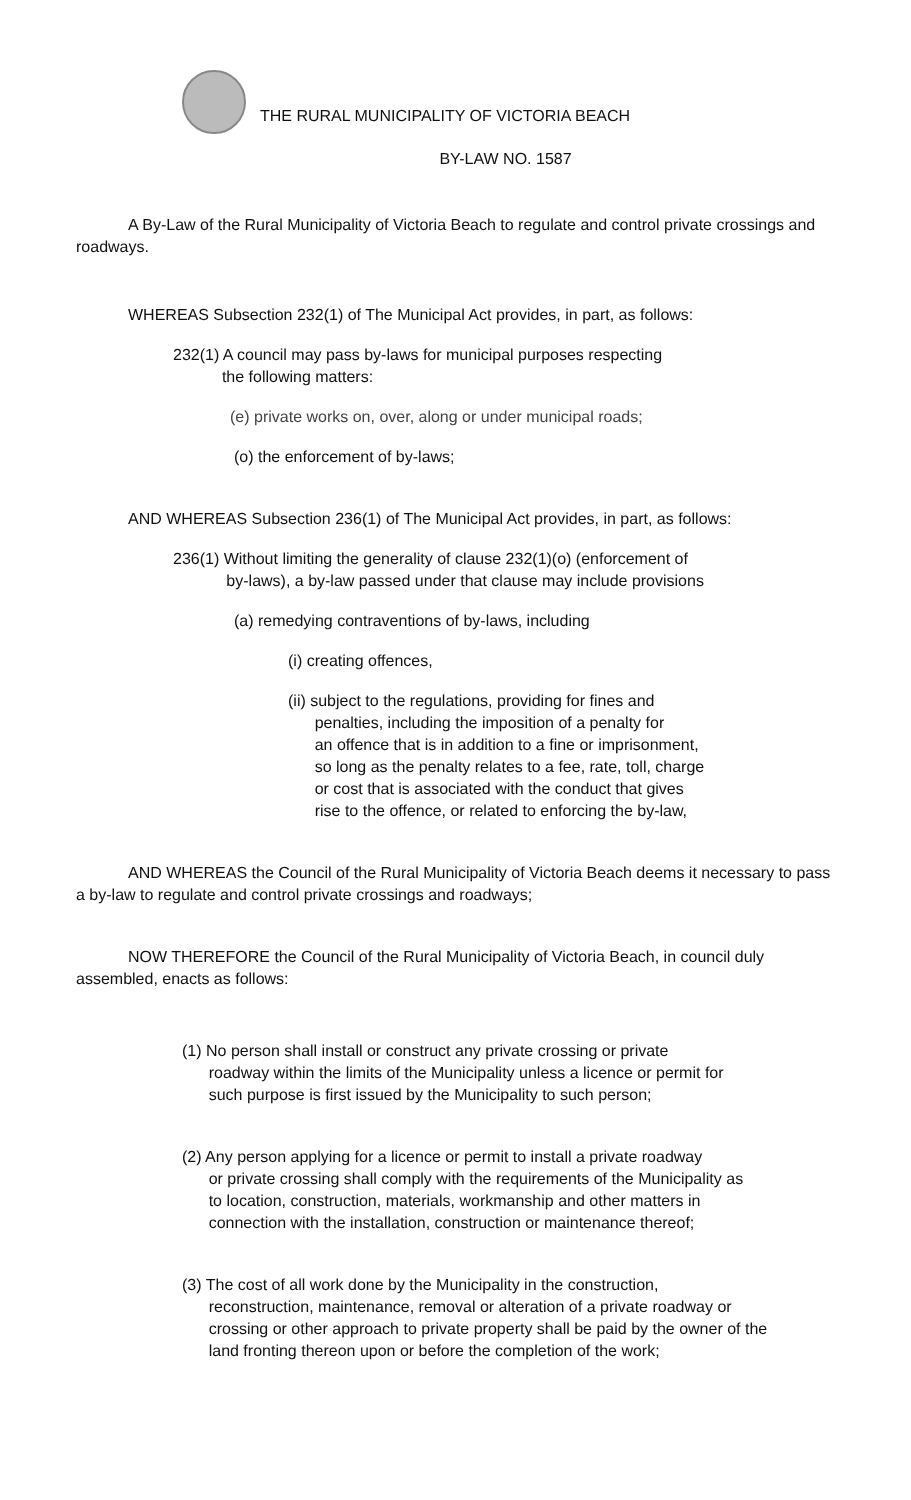THE RURAL MUNICIPALITY OF VICTORIA BEACH
BY-LAW NO. 1587
A By-Law of the Rural Municipality of Victoria Beach to regulate and control private crossings and roadways.
WHEREAS Subsection 232(1) of The Municipal Act provides, in part, as follows:
232(1) A council may pass by-laws for municipal purposes respecting
the following matters:
(e) private works on, over, along or under municipal roads;
(o) the enforcement of by-laws;
AND WHEREAS Subsection 236(1) of The Municipal Act provides, in part, as follows:
236(1) Without limiting the generality of clause 232(1)(o) (enforcement of
by-laws), a by-law passed under that clause may include provisions
(a) remedying contraventions of by-laws, including
(i) creating offences,
(ii) subject to the regulations, providing for fines and
penalties, including the imposition of a penalty for
an offence that is in addition to a fine or imprisonment,
so long as the penalty relates to a fee, rate, toll, charge
or cost that is associated with the conduct that gives
rise to the offence, or related to enforcing the by-law,
AND WHEREAS the Council of the Rural Municipality of Victoria Beach deems it necessary to pass a by-law to regulate and control private crossings and roadways;
NOW THEREFORE the Council of the Rural Municipality of Victoria Beach, in council duly assembled, enacts as follows:
(1) No person shall install or construct any private crossing or private
roadway within the limits of the Municipality unless a licence or permit for
such purpose is first issued by the Municipality to such person;
(2) Any person applying for a licence or permit to install a private roadway
or private crossing shall comply with the requirements of the Municipality as
to location, construction, materials, workmanship and other matters in
connection with the installation, construction or maintenance thereof;
(3) The cost of all work done by the Municipality in the construction,
reconstruction, maintenance, removal or alteration of a private roadway or
crossing or other approach to private property shall be paid by the owner of the
land fronting thereon upon or before the completion of the work;